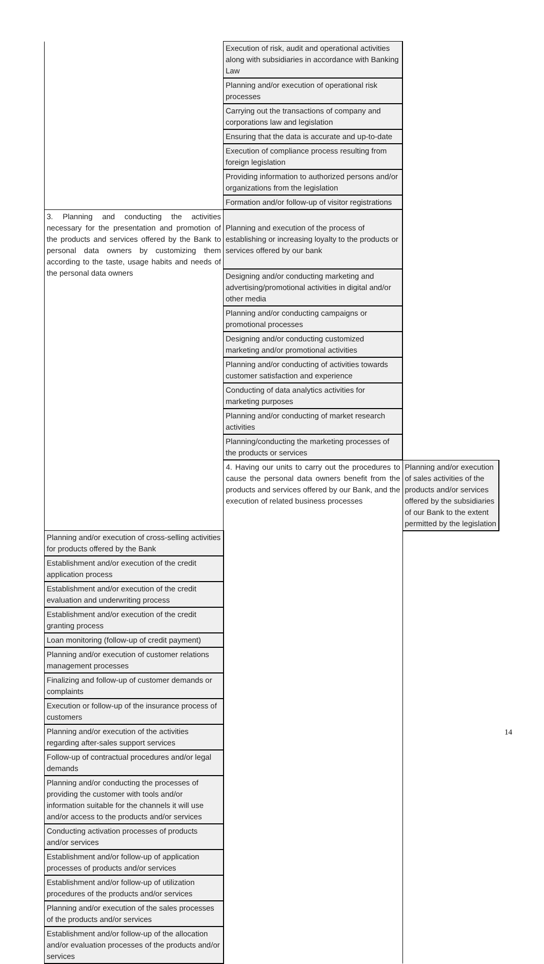| | Execution of risk, audit and operational activities along with subsidiaries in accordance with Banking Law | |
| | Planning and/or execution of operational risk processes | |
| | Carrying out the transactions of company and corporations law and legislation | |
| | Ensuring that the data is accurate and up-to-date | |
| | Execution of compliance process resulting from foreign legislation | |
| | Providing information to authorized persons and/or organizations from the legislation | |
| | Formation and/or follow-up of visitor registrations | |
| 3. Planning and conducting the activities necessary for the presentation and promotion of the products and services offered by the Bank to personal data owners by customizing them according to the taste, usage habits and needs of the personal data owners | Planning and execution of the process of establishing or increasing loyalty to the products or services offered by our bank | |
| | Designing and/or conducting marketing and advertising/promotional activities in digital and/or other media | |
| | Planning and/or conducting campaigns or promotional processes | |
| | Designing and/or conducting customized marketing and/or promotional activities | |
| | Planning and/or conducting of activities towards customer satisfaction and experience | |
| | Conducting of data analytics activities for marketing purposes | |
| | Planning and/or conducting of market research activities | |
| | Planning/conducting the marketing processes of the products or services | |
| | 4. Having our units to carry out the procedures to cause the personal data owners benefit from the products and services offered by our Bank, and the execution of related business processes | Planning and/or execution of sales activities of the products and/or services offered by the subsidiaries of our Bank to the extent permitted by the legislation |
| Planning and/or execution of cross-selling activities for products offered by the Bank | | |
| Establishment and/or execution of the credit application process | | |
| Establishment and/or execution of the credit evaluation and underwriting process | | |
| Establishment and/or execution of the credit granting process | | |
| Loan monitoring (follow-up of credit payment) | | |
| Planning and/or execution of customer relations management processes | | |
| Finalizing and follow-up of customer demands or complaints | | |
| Execution or follow-up of the insurance process of customers | | |
| Planning and/or execution of the activities regarding after-sales support services | | |
| Follow-up of contractual procedures and/or legal demands | | |
| Planning and/or conducting the processes of providing the customer with tools and/or information suitable for the channels it will use and/or access to the products and/or services | | |
| Conducting activation processes of products and/or services | | |
| Establishment and/or follow-up of application processes of products and/or services | | |
| Establishment and/or follow-up of utilization procedures of the products and/or services | | |
| Planning and/or execution of the sales processes of the products and/or services | | |
| Establishment and/or follow-up of the allocation and/or evaluation processes of the products and/or services | | |
14